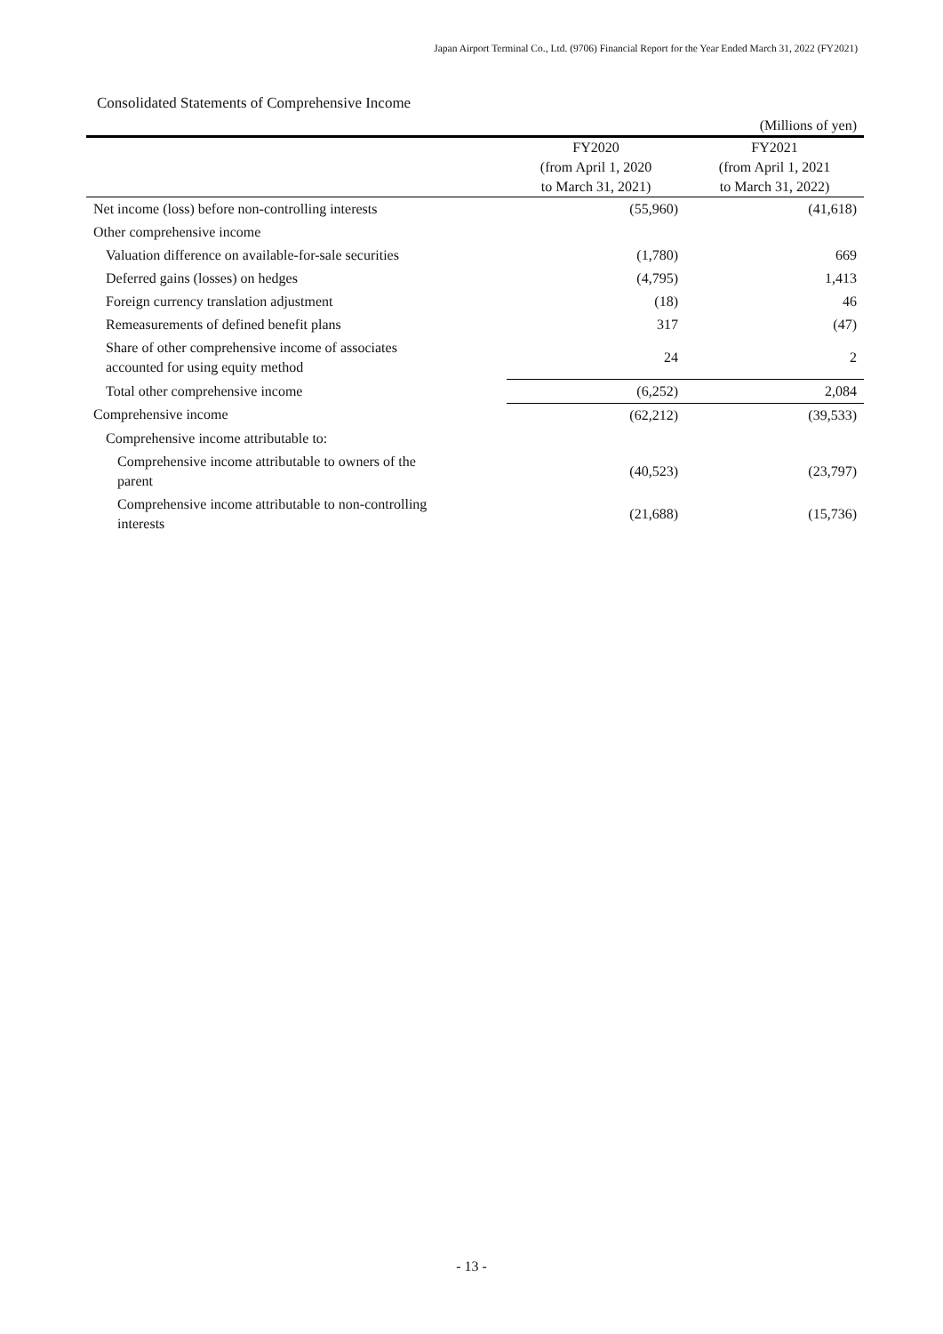Japan Airport Terminal Co., Ltd. (9706) Financial Report for the Year Ended March 31, 2022 (FY2021)
Consolidated Statements of Comprehensive Income
| | | (Millions of yen) |
| | FY2020 | FY2021 |
| | (from April 1, 2020 | (from April 1, 2021 |
| | to March 31, 2021) | to March 31, 2022) |
| Net income (loss) before non-controlling interests | (55,960) | (41,618) |
| Other comprehensive income | | |
| Valuation difference on available-for-sale securities | (1,780) | 669 |
| Deferred gains (losses) on hedges | (4,795) | 1,413 |
| Foreign currency translation adjustment | (18) | 46 |
| Remeasurements of defined benefit plans | 317 | (47) |
| Share of other comprehensive income of associates accounted for using equity method | 24 | 2 |
| Total other comprehensive income | (6,252) | 2,084 |
| Comprehensive income | (62,212) | (39,533) |
| Comprehensive income attributable to: | | |
| Comprehensive income attributable to owners of the parent | (40,523) | (23,797) |
| Comprehensive income attributable to non-controlling interests | (21,688) | (15,736) |
- 13 -